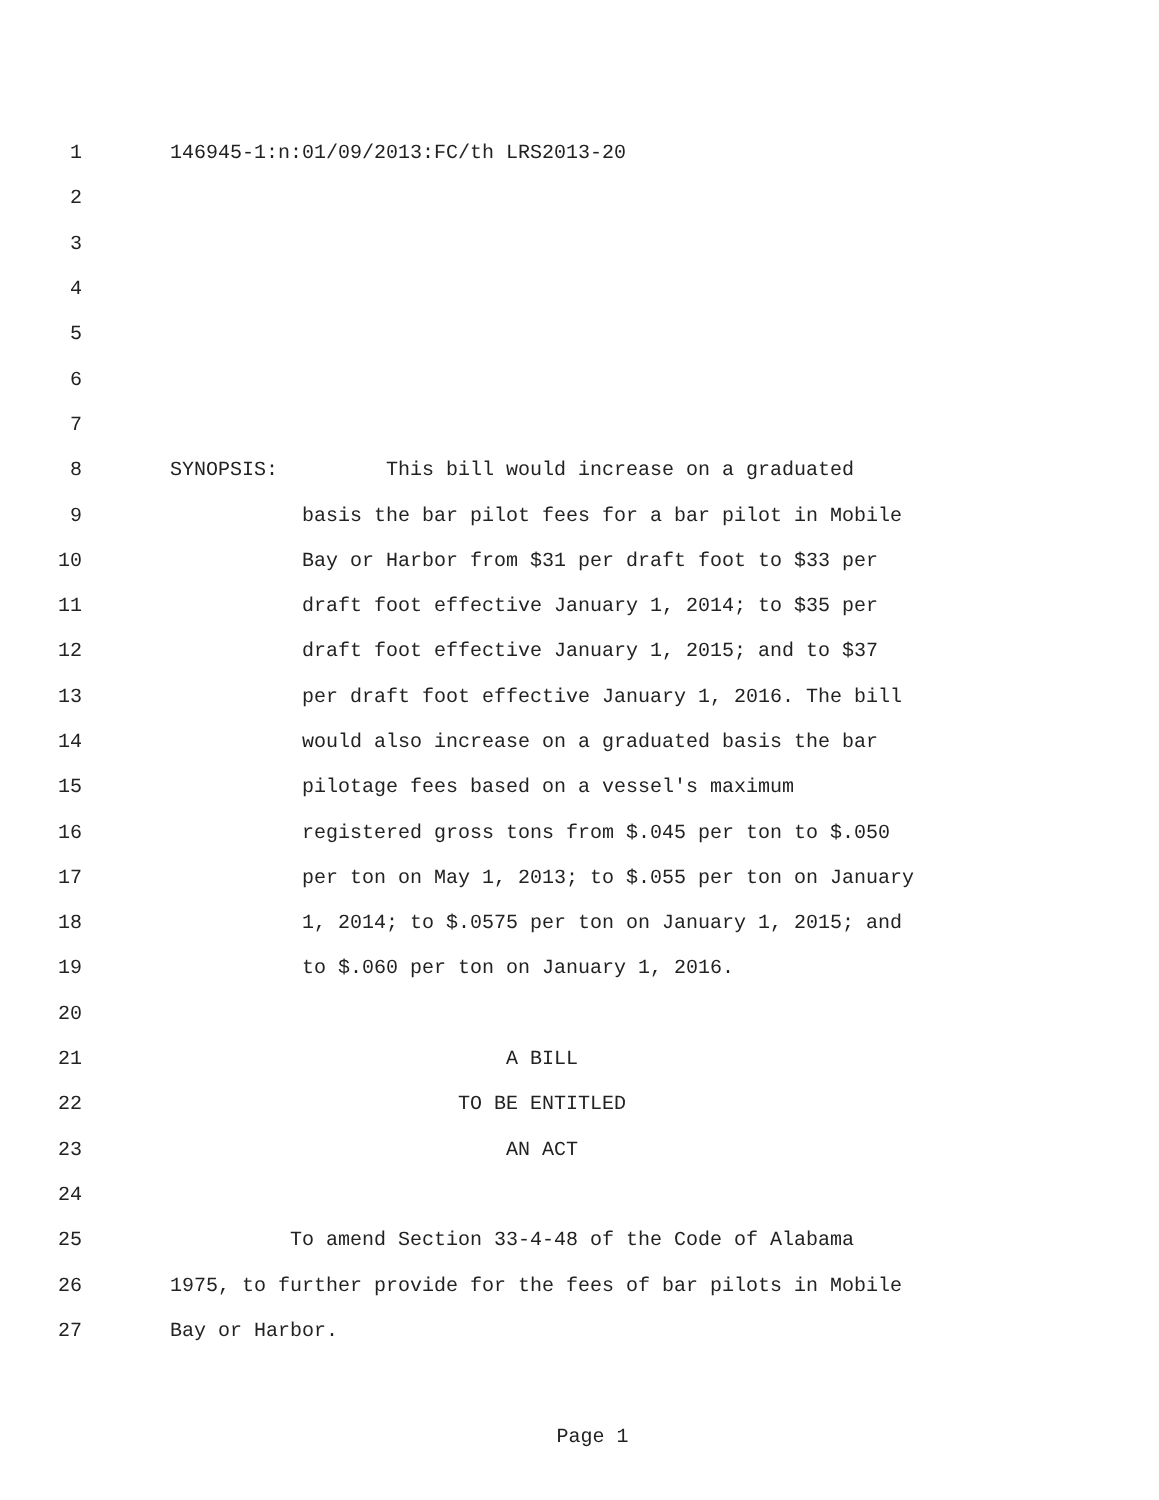1 146945-1:n:01/09/2013:FC/th LRS2013-20
2
3
4
5
6
7
8 SYNOPSIS: This bill would increase on a graduated
9 basis the bar pilot fees for a bar pilot in Mobile
10 Bay or Harbor from $31 per draft foot to $33 per
11 draft foot effective January 1, 2014; to $35 per
12 draft foot effective January 1, 2015; and to $37
13 per draft foot effective January 1, 2016. The bill
14 would also increase on a graduated basis the bar
15 pilotage fees based on a vessel's maximum
16 registered gross tons from $.045 per ton to $.050
17 per ton on May 1, 2013; to $.055 per ton on January
18 1, 2014; to $.0575 per ton on January 1, 2015; and
19 to $.060 per ton on January 1, 2016.
20
21 A BILL
22 TO BE ENTITLED
23 AN ACT
24
25 To amend Section 33-4-48 of the Code of Alabama
26 1975, to further provide for the fees of bar pilots in Mobile
27 Bay or Harbor.
Page 1